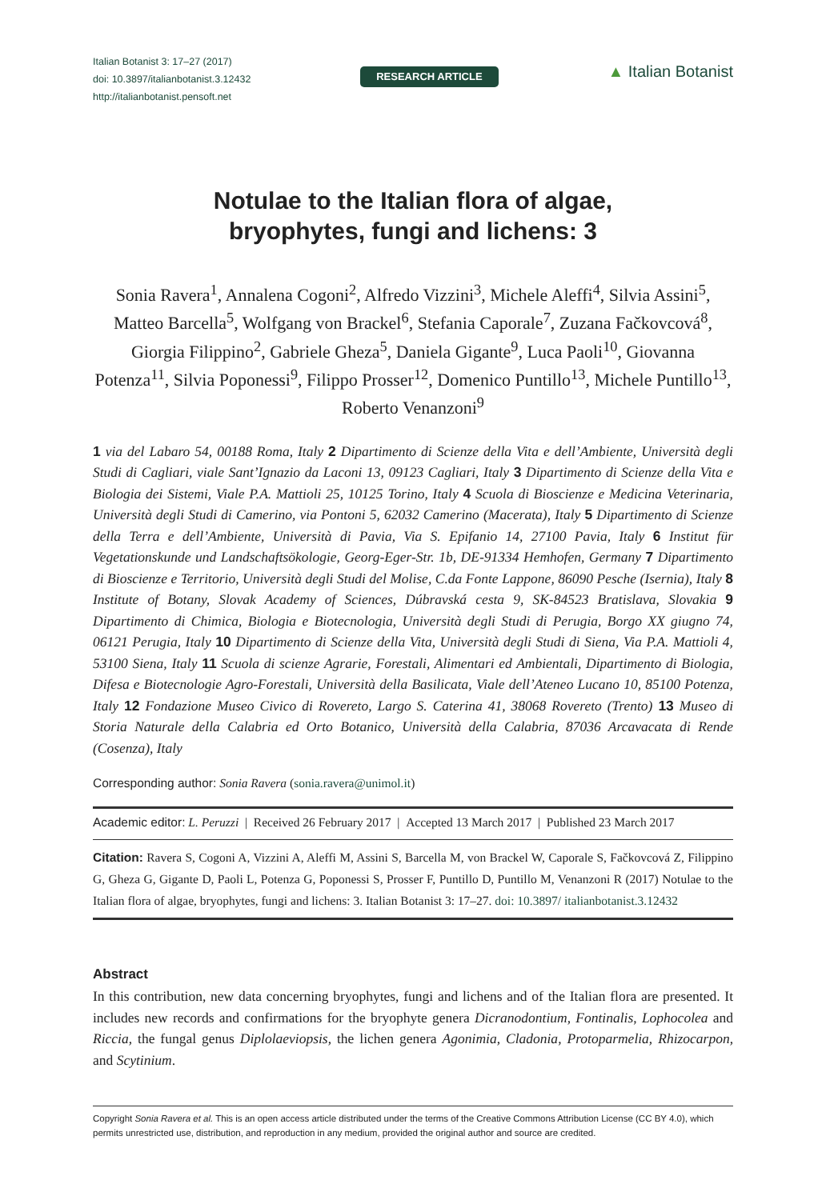Italian Botanist 3: 17–27 (2017)
doi: 10.3897/italianbotanist.3.12432
http://italianbotanist.pensoft.net
RESEARCH ARTICLE
▲ Italian Botanist
Notulae to the Italian flora of algae,
bryophytes, fungi and lichens: 3
Sonia Ravera<sup>1</sup>, Annalena Cogoni<sup>2</sup>, Alfredo Vizzini<sup>3</sup>, Michele Aleffi<sup>4</sup>, Silvia Assini<sup>5</sup>, Matteo Barcella<sup>5</sup>, Wolfgang von Brackel<sup>6</sup>, Stefania Caporale<sup>7</sup>, Zuzana Fačkovcová<sup>8</sup>, Giorgia Filippino<sup>2</sup>, Gabriele Gheza<sup>5</sup>, Daniela Gigante<sup>9</sup>, Luca Paoli<sup>10</sup>, Giovanna Potenza<sup>11</sup>, Silvia Poponessi<sup>9</sup>, Filippo Prosser<sup>12</sup>, Domenico Puntillo<sup>13</sup>, Michele Puntillo<sup>13</sup>, Roberto Venanzoni<sup>9</sup>
1 via del Labaro 54, 00188 Roma, Italy 2 Dipartimento di Scienze della Vita e dell’Ambiente, Università degli Studi di Cagliari, viale Sant’Ignazio da Laconi 13, 09123 Cagliari, Italy 3 Dipartimento di Scienze della Vita e Biologia dei Sistemi, Viale P.A. Mattioli 25, 10125 Torino, Italy 4 Scuola di Bioscienze e Medicina Veterinaria, Università degli Studi di Camerino, via Pontoni 5, 62032 Camerino (Macerata), Italy 5 Dipartimento di Scienze della Terra e dell’Ambiente, Università di Pavia, Via S. Epifanio 14, 27100 Pavia, Italy 6 Institut für Vegetationskunde und Landschaftsökologie, Georg-Eger-Str. 1b, DE-91334 Hemhofen, Germany 7 Dipartimento di Bioscienze e Territorio, Università degli Studi del Molise, C.da Fonte Lappone, 86090 Pesche (Isernia), Italy 8 Institute of Botany, Slovak Academy of Sciences, Dúbravská cesta 9, SK-84523 Bratislava, Slovakia 9 Dipartimento di Chimica, Biologia e Biotecnologia, Università degli Studi di Perugia, Borgo XX giugno 74, 06121 Perugia, Italy 10 Dipartimento di Scienze della Vita, Università degli Studi di Siena, Via P.A. Mattioli 4, 53100 Siena, Italy 11 Scuola di scienze Agrarie, Forestali, Alimentari ed Ambientali, Dipartimento di Biologia, Difesa e Biotecnologie Agro-Forestali, Università della Basilicata, Viale dell’Ateneo Lucano 10, 85100 Potenza, Italy 12 Fondazione Museo Civico di Rovereto, Largo S. Caterina 41, 38068 Rovereto (Trento) 13 Museo di Storia Naturale della Calabria ed Orto Botanico, Università della Calabria, 87036 Arcavacata di Rende (Cosenza), Italy
Corresponding author: Sonia Ravera (sonia.ravera@unimol.it)
Academic editor: L. Peruzzi | Received 26 February 2017 | Accepted 13 March 2017 | Published 23 March 2017
Citation: Ravera S, Cogoni A, Vizzini A, Aleffi M, Assini S, Barcella M, von Brackel W, Caporale S, Fačkovcová Z, Filippino G, Gheza G, Gigante D, Paoli L, Potenza G, Poponessi S, Prosser F, Puntillo D, Puntillo M, Venanzoni R (2017) Notulae to the Italian flora of algae, bryophytes, fungi and lichens: 3. Italian Botanist 3: 17–27. doi: 10.3897/ italianbotanist.3.12432
Abstract
In this contribution, new data concerning bryophytes, fungi and lichens and of the Italian flora are presented. It includes new records and confirmations for the bryophyte genera Dicranodontium, Fontinalis, Lophocolea and Riccia, the fungal genus Diplolaeviopsis, the lichen genera Agonimia, Cladonia, Protoparmelia, Rhizocarpon, and Scytinium.
Copyright Sonia Ravera et al. This is an open access article distributed under the terms of the Creative Commons Attribution License (CC BY 4.0), which permits unrestricted use, distribution, and reproduction in any medium, provided the original author and source are credited.